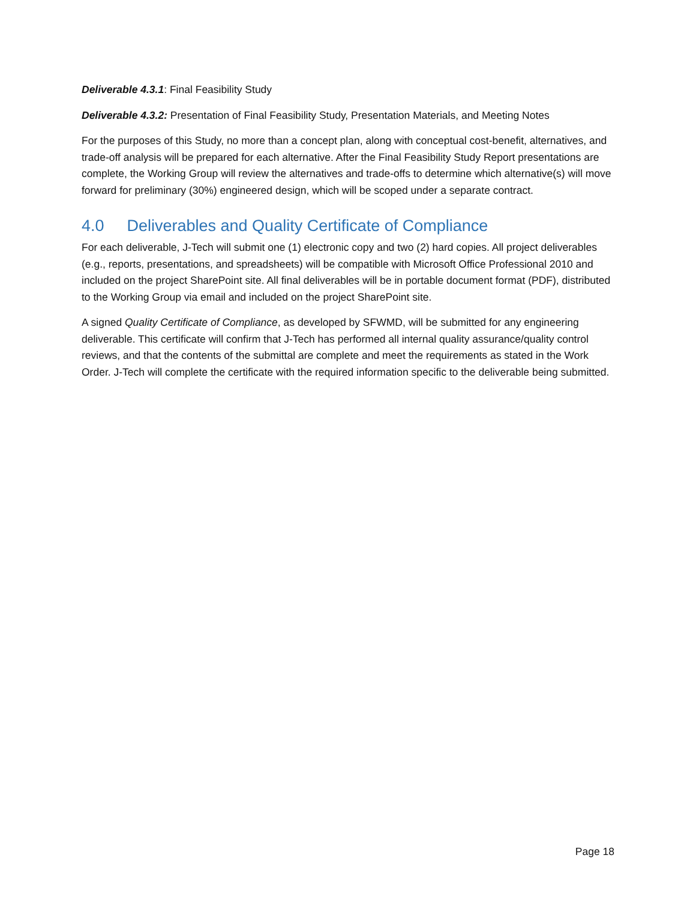Deliverable 4.3.1: Final Feasibility Study
Deliverable 4.3.2: Presentation of Final Feasibility Study, Presentation Materials, and Meeting Notes
For the purposes of this Study, no more than a concept plan, along with conceptual cost-benefit, alternatives, and trade-off analysis will be prepared for each alternative. After the Final Feasibility Study Report presentations are complete, the Working Group will review the alternatives and trade-offs to determine which alternative(s) will move forward for preliminary (30%) engineered design, which will be scoped under a separate contract.
4.0 Deliverables and Quality Certificate of Compliance
For each deliverable, J-Tech will submit one (1) electronic copy and two (2) hard copies. All project deliverables (e.g., reports, presentations, and spreadsheets) will be compatible with Microsoft Office Professional 2010 and included on the project SharePoint site. All final deliverables will be in portable document format (PDF), distributed to the Working Group via email and included on the project SharePoint site.
A signed Quality Certificate of Compliance, as developed by SFWMD, will be submitted for any engineering deliverable. This certificate will confirm that J-Tech has performed all internal quality assurance/quality control reviews, and that the contents of the submittal are complete and meet the requirements as stated in the Work Order. J-Tech will complete the certificate with the required information specific to the deliverable being submitted.
Page 18